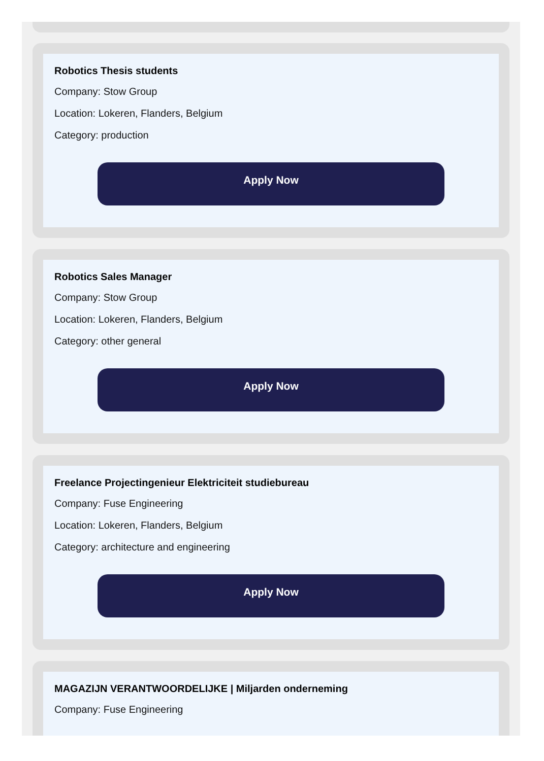Robotics Thesis students
Company: Stow Group
Location: Lokeren, Flanders, Belgium
Category: production
Apply Now
Robotics Sales Manager
Company: Stow Group
Location: Lokeren, Flanders, Belgium
Category: other general
Apply Now
Freelance Projectingenieur Elektriciteit studiebureau
Company: Fuse Engineering
Location: Lokeren, Flanders, Belgium
Category: architecture and engineering
Apply Now
MAGAZIJN VERANTWOORDELIJKE | Miljarden onderneming
Company: Fuse Engineering